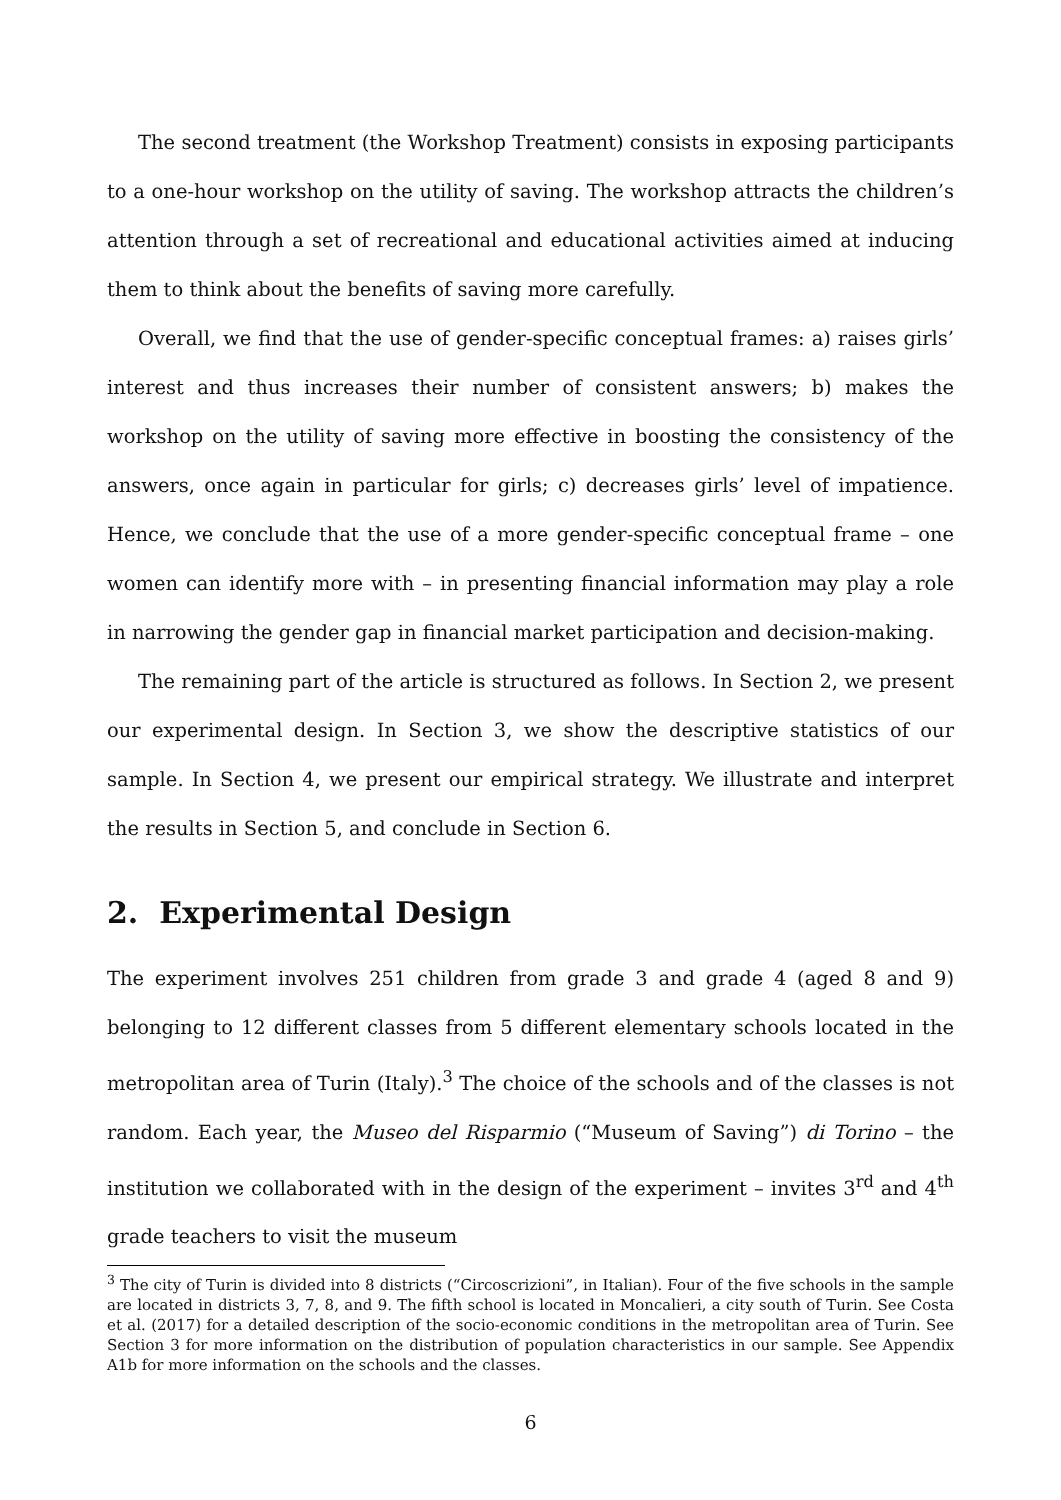The second treatment (the Workshop Treatment) consists in exposing participants to a one-hour workshop on the utility of saving. The workshop attracts the children’s attention through a set of recreational and educational activities aimed at inducing them to think about the benefits of saving more carefully.
Overall, we find that the use of gender-specific conceptual frames: a) raises girls’ interest and thus increases their number of consistent answers; b) makes the workshop on the utility of saving more effective in boosting the consistency of the answers, once again in particular for girls; c) decreases girls’ level of impatience. Hence, we conclude that the use of a more gender-specific conceptual frame – one women can identify more with – in presenting financial information may play a role in narrowing the gender gap in financial market participation and decision-making.
The remaining part of the article is structured as follows. In Section 2, we present our experimental design. In Section 3, we show the descriptive statistics of our sample. In Section 4, we present our empirical strategy. We illustrate and interpret the results in Section 5, and conclude in Section 6.
2. Experimental Design
The experiment involves 251 children from grade 3 and grade 4 (aged 8 and 9) belonging to 12 different classes from 5 different elementary schools located in the metropolitan area of Turin (Italy).<sup>3</sup> The choice of the schools and of the classes is not random. Each year, the Museo del Risparmio (“Museum of Saving”) di Torino – the institution we collaborated with in the design of the experiment – invites 3<sup>rd</sup> and 4<sup>th</sup> grade teachers to visit the museum
<sup>3</sup> The city of Turin is divided into 8 districts (“Circoscrizioni”, in Italian). Four of the five schools in the sample are located in districts 3, 7, 8, and 9. The fifth school is located in Moncalieri, a city south of Turin. See Costa et al. (2017) for a detailed description of the socio-economic conditions in the metropolitan area of Turin. See Section 3 for more information on the distribution of population characteristics in our sample. See Appendix A1b for more information on the schools and the classes.
6